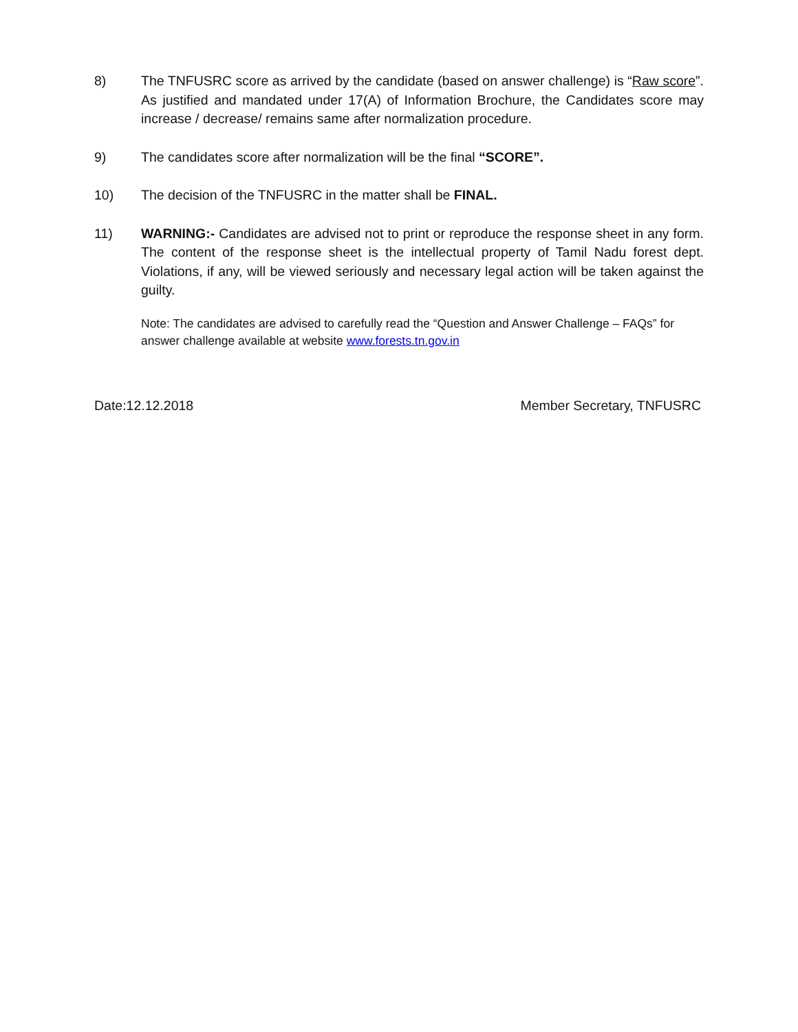8) The TNFUSRC score as arrived by the candidate (based on answer challenge) is “Raw score”. As justified and mandated under 17(A) of Information Brochure, the Candidates score may increase / decrease/ remains same after normalization procedure.
9) The candidates score after normalization will be the final “SCORE”.
10) The decision of the TNFUSRC in the matter shall be FINAL.
11) WARNING:- Candidates are advised not to print or reproduce the response sheet in any form. The content of the response sheet is the intellectual property of Tamil Nadu forest dept. Violations, if any, will be viewed seriously and necessary legal action will be taken against the guilty.
Note: The candidates are advised to carefully read the “Question and Answer Challenge – FAQs” for answer challenge available at website www.forests.tn.gov.in
Date:12.12.2018 Member Secretary, TNFUSRC